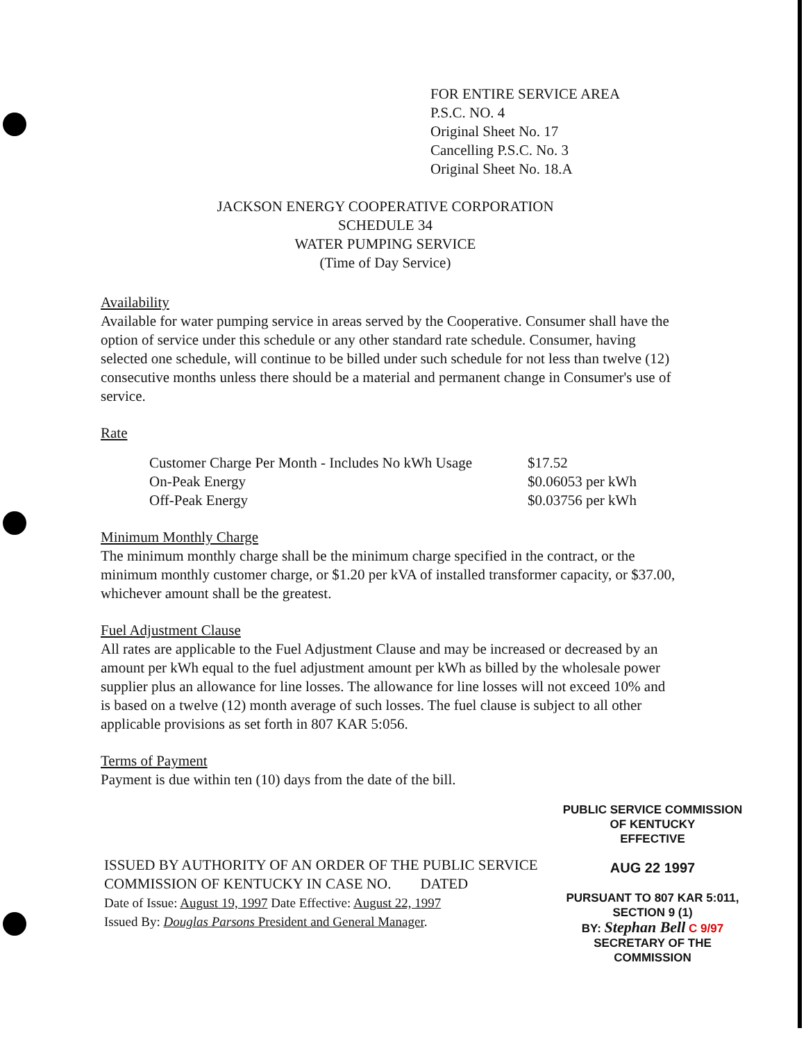FOR ENTIRE SERVICE AREA
P.S.C. NO. 4
Original Sheet No. 17
Cancelling P.S.C. No. 3
Original Sheet No. 18.A
JACKSON ENERGY COOPERATIVE CORPORATION
SCHEDULE 34
WATER PUMPING SERVICE
(Time of Day Service)
Availability
Available for water pumping service in areas served by the Cooperative. Consumer shall have the option of service under this schedule or any other standard rate schedule. Consumer, having selected one schedule, will continue to be billed under such schedule for not less than twelve (12) consecutive months unless there should be a material and permanent change in Consumer's use of service.
Rate
| Customer Charge Per Month - Includes No kWh Usage | $17.52 |
| On-Peak Energy | $0.06053 per kWh |
| Off-Peak Energy | $0.03756 per kWh |
Minimum Monthly Charge
The minimum monthly charge shall be the minimum charge specified in the contract, or the minimum monthly customer charge, or $1.20 per kVA of installed transformer capacity, or $37.00, whichever amount shall be the greatest.
Fuel Adjustment Clause
All rates are applicable to the Fuel Adjustment Clause and may be increased or decreased by an amount per kWh equal to the fuel adjustment amount per kWh as billed by the wholesale power supplier plus an allowance for line losses. The allowance for line losses will not exceed 10% and is based on a twelve (12) month average of such losses. The fuel clause is subject to all other applicable provisions as set forth in 807 KAR 5:056.
Terms of Payment
Payment is due within ten (10) days from the date of the bill.
PUBLIC SERVICE COMMISSION
OF KENTUCKY
EFFECTIVE
AUG 22 1997
PURSUANT TO 807 KAR 5:011,
SECTION 9 (1)
BY: Stephan Bell C 9/97
SECRETARY OF THE COMMISSION
ISSUED BY AUTHORITY OF AN ORDER OF THE PUBLIC SERVICE
COMMISSION OF KENTUCKY IN CASE NO. DATED
Date of Issue: August 19, 1997 Date Effective: August 22, 1997
Issued By: Douglas Parsons President and General Manager.